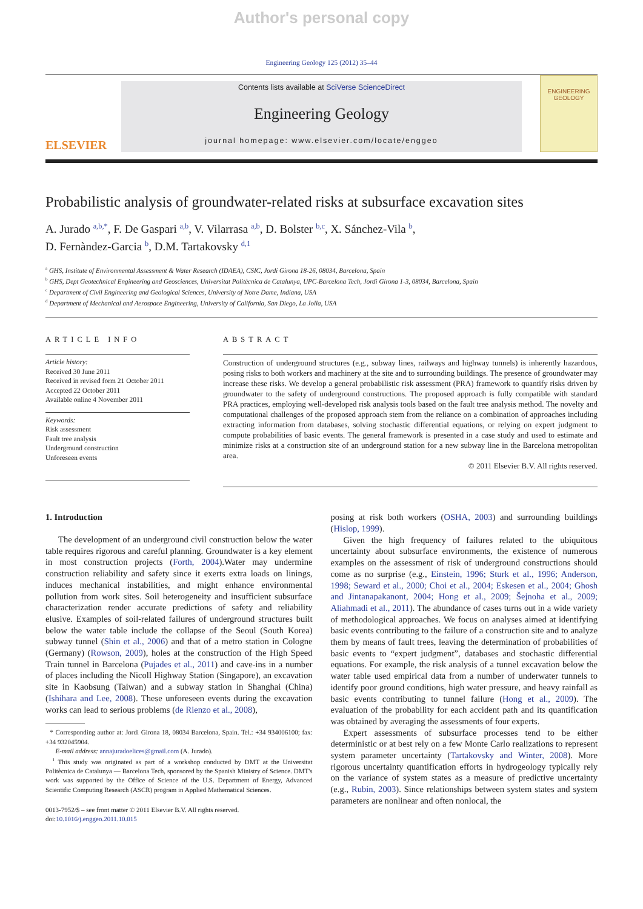Author's personal copy
Engineering Geology 125 (2012) 35–44
ELSEVIER
Contents lists available at SciVerse ScienceDirect
Engineering Geology
journal homepage: www.elsevier.com/locate/enggeo
ENGINEERING
GEOLOGY
Probabilistic analysis of groundwater-related risks at subsurface excavation sites
A. Jurado <sup>a,b,</sup><sup>*</sup>, F. De Gaspari <sup>a,b</sup>, V. Vilarrasa <sup>a,b</sup>, D. Bolster <sup>b,c</sup>, X. Sánchez-Vila <sup>b</sup>,
D. Fernàndez-Garcia <sup>b</sup>, D.M. Tartakovsky <sup>d,1</sup>
<sup>a</sup> GHS, Institute of Environmental Assessment & Water Research (IDAEA), CSIC, Jordi Girona 18-26, 08034, Barcelona, Spain
<sup>b</sup> GHS, Dept Geotechnical Engineering and Geosciences, Universitat Politècnica de Catalunya, UPC-Barcelona Tech, Jordi Girona 1-3, 08034, Barcelona, Spain
<sup>c</sup> Department of Civil Engineering and Geological Sciences, University of Notre Dame, Indiana, USA
<sup>d</sup> Department of Mechanical and Aerospace Engineering, University of California, San Diego, La Jolla, USA
ARTICLE INFO
Article history:
Received 30 June 2011
Received in revised form 21 October 2011
Accepted 22 October 2011
Available online 4 November 2011
Keywords:
Risk assessment
Fault tree analysis
Underground construction
Unforeseen events
ABSTRACT
Construction of underground structures (e.g., subway lines, railways and highway tunnels) is inherently hazardous, posing risks to both workers and machinery at the site and to surrounding buildings. The presence of groundwater may increase these risks. We develop a general probabilistic risk assessment (PRA) framework to quantify risks driven by groundwater to the safety of underground constructions. The proposed approach is fully compatible with standard PRA practices, employing well-developed risk analysis tools based on the fault tree analysis method. The novelty and computational challenges of the proposed approach stem from the reliance on a combination of approaches including extracting information from databases, solving stochastic differential equations, or relying on expert judgment to compute probabilities of basic events. The general framework is presented in a case study and used to estimate and minimize risks at a construction site of an underground station for a new subway line in the Barcelona metropolitan area.
© 2011 Elsevier B.V. All rights reserved.
1. Introduction
The development of an underground civil construction below the water table requires rigorous and careful planning. Groundwater is a key element in most construction projects (Forth, 2004).Water may undermine construction reliability and safety since it exerts extra loads on linings, induces mechanical instabilities, and might enhance environmental pollution from work sites. Soil heterogeneity and insufficient subsurface characterization render accurate predictions of safety and reliability elusive. Examples of soil-related failures of underground structures built below the water table include the collapse of the Seoul (South Korea) subway tunnel (Shin et al., 2006) and that of a metro station in Cologne (Germany) (Rowson, 2009), holes at the construction of the High Speed Train tunnel in Barcelona (Pujades et al., 2011) and cave-ins in a number of places including the Nicoll Highway Station (Singapore), an excavation site in Kaobsung (Taiwan) and a subway station in Shanghai (China) (Ishihara and Lee, 2008). These unforeseen events during the excavation works can lead to serious problems (de Rienzo et al., 2008),
* Corresponding author at: Jordi Girona 18, 08034 Barcelona, Spain. Tel.: +34 934006100; fax: +34 932045904.
E-mail address: annajuradoelices@gmail.com (A. Jurado).
<sup>1</sup> This study was originated as part of a workshop conducted by DMT at the Universitat Politècnica de Catalunya — Barcelona Tech, sponsored by the Spanish Ministry of Science. DMT's work was supported by the Office of Science of the U.S. Department of Energy, Advanced Scientific Computing Research (ASCR) program in Applied Mathematical Sciences.
0013-7952/$ – see front matter © 2011 Elsevier B.V. All rights reserved.
doi:10.1016/j.enggeo.2011.10.015
posing at risk both workers (OSHA, 2003) and surrounding buildings (Hislop, 1999).
Given the high frequency of failures related to the ubiquitous uncertainty about subsurface environments, the existence of numerous examples on the assessment of risk of underground constructions should come as no surprise (e.g., Einstein, 1996; Sturk et al., 1996; Anderson, 1998; Seward et al., 2000; Choi et al., 2004; Eskesen et al., 2004; Ghosh and Jintanapakanont, 2004; Hong et al., 2009; Šejnoha et al., 2009; Aliahmadi et al., 2011). The abundance of cases turns out in a wide variety of methodological approaches. We focus on analyses aimed at identifying basic events contributing to the failure of a construction site and to analyze them by means of fault trees, leaving the determination of probabilities of basic events to “expert judgment”, databases and stochastic differential equations. For example, the risk analysis of a tunnel excavation below the water table used empirical data from a number of underwater tunnels to identify poor ground conditions, high water pressure, and heavy rainfall as basic events contributing to tunnel failure (Hong et al., 2009). The evaluation of the probability for each accident path and its quantification was obtained by averaging the assessments of four experts.
Expert assessments of subsurface processes tend to be either deterministic or at best rely on a few Monte Carlo realizations to represent system parameter uncertainty (Tartakovsky and Winter, 2008). More rigorous uncertainty quantification efforts in hydrogeology typically rely on the variance of system states as a measure of predictive uncertainty (e.g., Rubin, 2003). Since relationships between system states and system parameters are nonlinear and often nonlocal, the